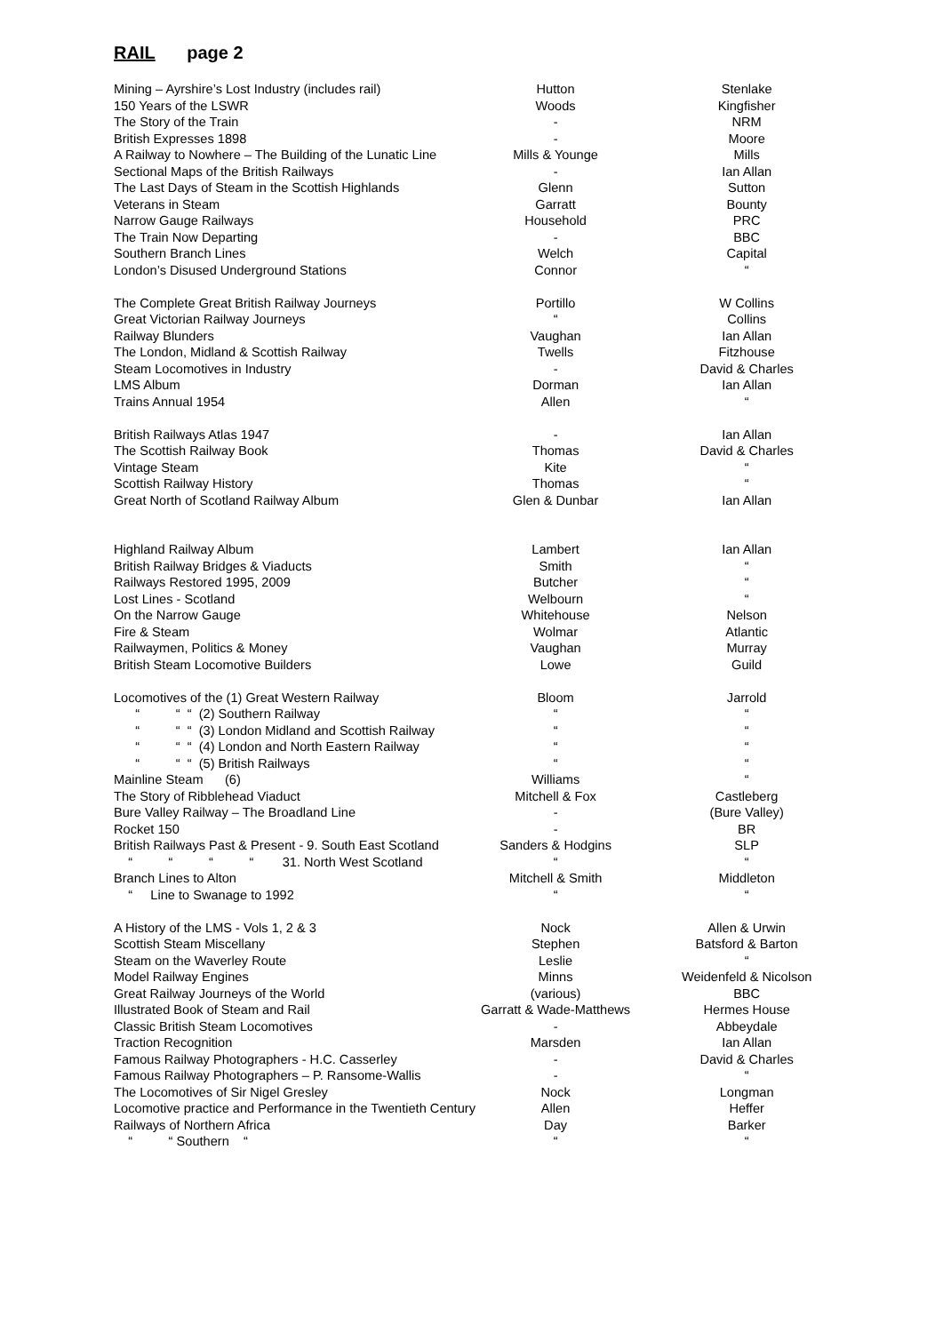RAIL page 2
| Mining – Ayrshire’s Lost Industry (includes rail) | Hutton | | Stenlake |
| 150 Years of the LSWR | Woods | | Kingfisher |
| The Story of the Train | - | | NRM |
| British Expresses 1898 | - | | Moore |
| A Railway to Nowhere – The Building of the Lunatic Line | Mills & Younge | | Mills |
| Sectional Maps of the British Railways | - | | Ian Allan |
| The Last Days of Steam in the Scottish Highlands | Glenn | | Sutton |
| Veterans in Steam | Garratt | | Bounty |
| Narrow Gauge Railways | Household | | PRC |
| The Train Now Departing | - | | BBC |
| Southern Branch Lines | Welch | | Capital |
| London’s Disused Underground Stations | Connor | | “ |
| The Complete Great British Railway Journeys | Portillo | | W Collins |
| Great Victorian Railway Journeys | “ | | Collins |
| Railway Blunders | Vaughan | | Ian Allan |
| The London, Midland & Scottish Railway | Twells | | Fitzhouse |
| Steam Locomotives in Industry | - | | David & Charles |
| LMS Album | Dorman | | Ian Allan |
| Trains Annual 1954 | Allen | | “ |
| British Railways Atlas 1947 | - | | Ian Allan |
| The Scottish Railway Book | Thomas | | David & Charles |
| Vintage Steam | Kite | | “ |
| Scottish Railway History | Thomas | | “ |
| Great North of Scotland Railway Album | Glen & Dunbar | | Ian Allan |
| Highland Railway Album | Lambert | | Ian Allan |
| British Railway Bridges & Viaducts | Smith | | “ |
| Railways Restored 1995, 2009 | Butcher | | “ |
| Lost Lines - Scotland | Welbourn | | “ |
| On the Narrow Gauge | Whitehouse | | Nelson |
| Fire & Steam | Wolmar | | Atlantic |
| Railwaymen, Politics & Money | Vaughan | | Murray |
| British Steam Locomotive Builders | Lowe | | Guild |
| Locomotives of the (1) Great Western Railway | Bloom | | Jarrold |
| “ “ “ (2) Southern Railway | “ | | “ |
| “ “ “ (3) London Midland and Scottish Railway | “ | | “ |
| “ “ “ (4) London and North Eastern Railway | “ | | “ |
| “ “ “ (5) British Railways | “ | | “ |
| Mainline Steam (6) | Williams | | “ |
| The Story of Ribblehead Viaduct | Mitchell & Fox | | Castleberg |
| Bure Valley Railway – The Broadland Line | - | | (Bure Valley) |
| Rocket 150 | - | | BR |
| British Railways Past & Present - 9. South East Scotland | Sanders & Hodgins | | SLP |
| “ “ “ “ 31. North West Scotland | “ | | “ |
| Branch Lines to Alton | Mitchell & Smith | | Middleton |
| “ Line to Swanage to 1992 | “ | | “ |
| A History of the LMS - Vols 1, 2 & 3 | Nock | | Allen & Urwin |
| Scottish Steam Miscellany | Stephen | | Batsford & Barton |
| Steam on the Waverley Route | Leslie | | “ |
| Model Railway Engines | Minns | | Weidenfeld & Nicolson |
| Great Railway Journeys of the World | (various) | | BBC |
| Illustrated Book of Steam and Rail | Garratt & Wade-Matthews | | Hermes House |
| Classic British Steam Locomotives | - | | Abbeydale |
| Traction Recognition | Marsden | | Ian Allan |
| Famous Railway Photographers - H.C. Casserley | - | | David & Charles |
| Famous Railway Photographers – P. Ransome-Wallis | - | | “ |
| The Locomotives of Sir Nigel Gresley | Nock | | Longman |
| Locomotive practice and Performance in the Twentieth Century | Allen | | Heffer |
| Railways of Northern Africa | Day | | Barker |
| “ “ Southern “ | “ | | “ |